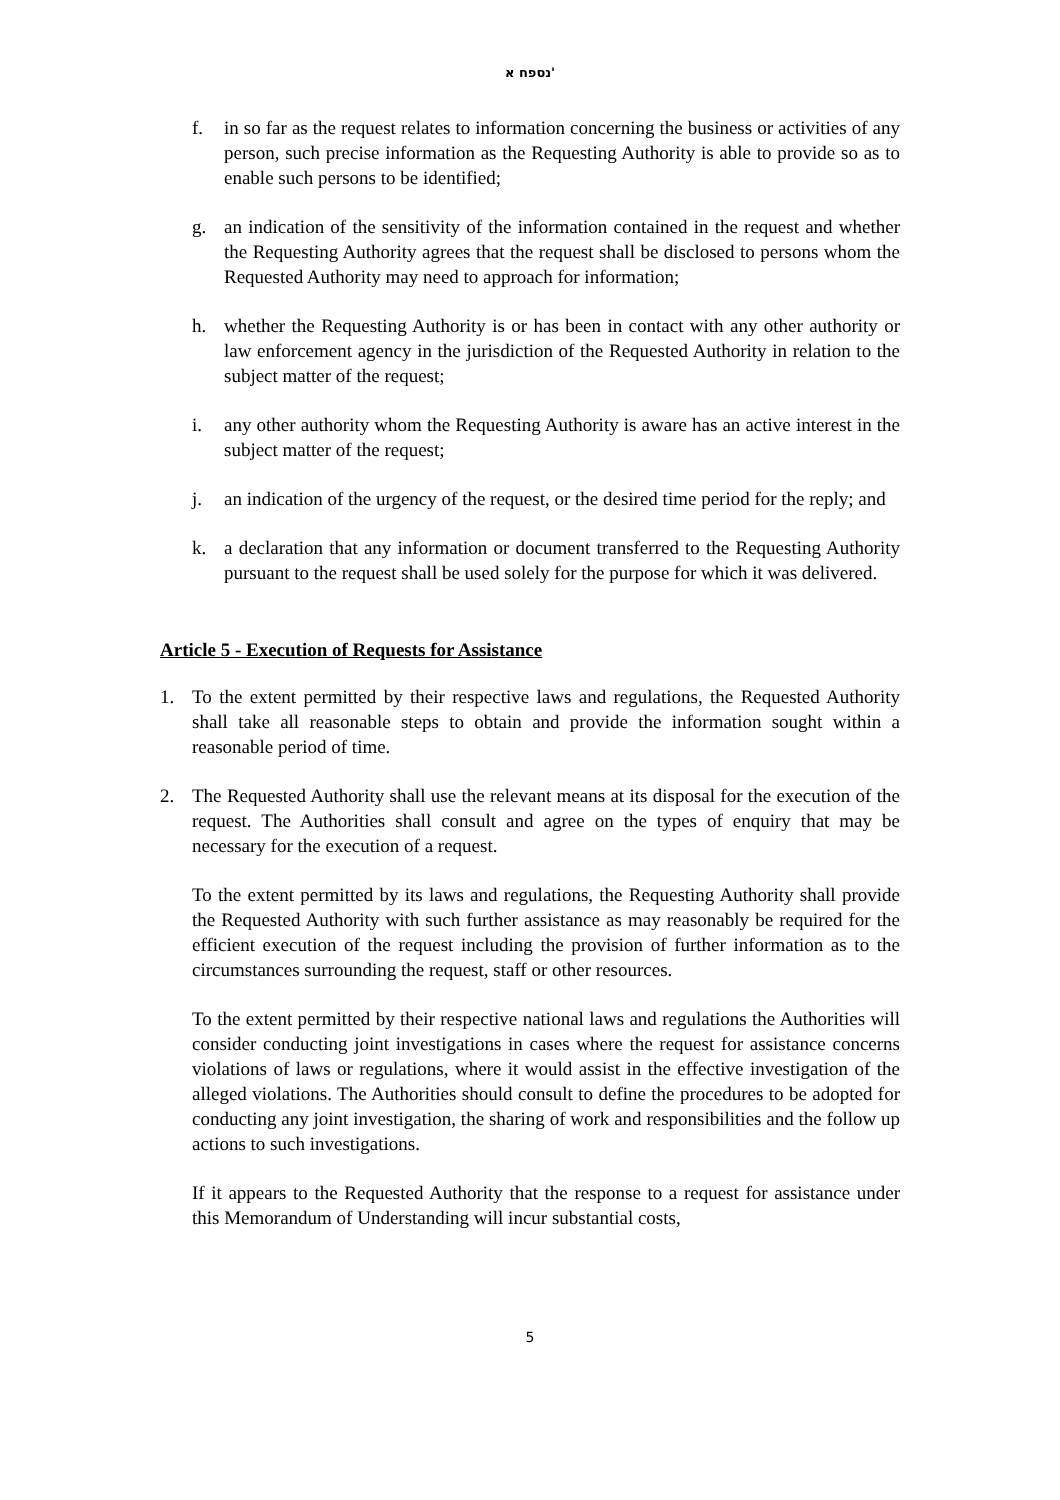נספח א'
f. in so far as the request relates to information concerning the business or activities of any person, such precise information as the Requesting Authority is able to provide so as to enable such persons to be identified;
g. an indication of the sensitivity of the information contained in the request and whether the Requesting Authority agrees that the request shall be disclosed to persons whom the Requested Authority may need to approach for information;
h. whether the Requesting Authority is or has been in contact with any other authority or law enforcement agency in the jurisdiction of the Requested Authority in relation to the subject matter of the request;
i. any other authority whom the Requesting Authority is aware has an active interest in the subject matter of the request;
j. an indication of the urgency of the request, or the desired time period for the reply; and
k. a declaration that any information or document transferred to the Requesting Authority pursuant to the request shall be used solely for the purpose for which it was delivered.
Article 5 - Execution of Requests for Assistance
1. To the extent permitted by their respective laws and regulations, the Requested Authority shall take all reasonable steps to obtain and provide the information sought within a reasonable period of time.
2. The Requested Authority shall use the relevant means at its disposal for the execution of the request. The Authorities shall consult and agree on the types of enquiry that may be necessary for the execution of a request.
To the extent permitted by its laws and regulations, the Requesting Authority shall provide the Requested Authority with such further assistance as may reasonably be required for the efficient execution of the request including the provision of further information as to the circumstances surrounding the request, staff or other resources.
To the extent permitted by their respective national laws and regulations the Authorities will consider conducting joint investigations in cases where the request for assistance concerns violations of laws or regulations, where it would assist in the effective investigation of the alleged violations. The Authorities should consult to define the procedures to be adopted for conducting any joint investigation, the sharing of work and responsibilities and the follow up actions to such investigations.
If it appears to the Requested Authority that the response to a request for assistance under this Memorandum of Understanding will incur substantial costs,
5